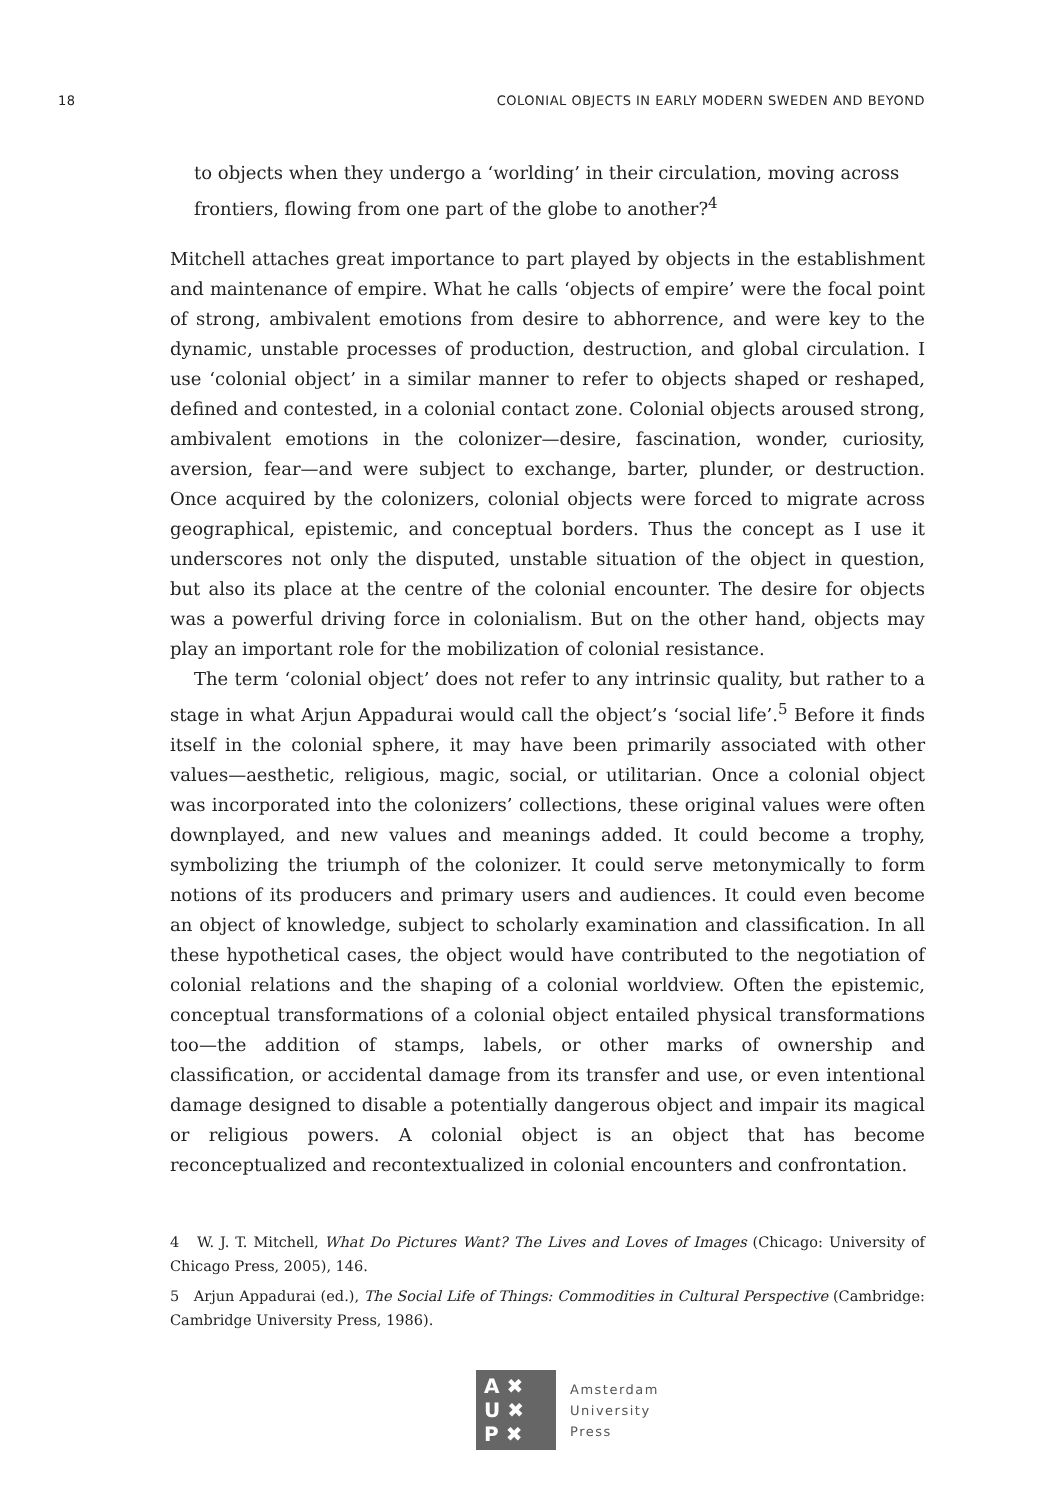18 COLONIAL OBJECTS IN EARLY MODERN SWEDEN AND BEYOND
to objects when they undergo a ‘worlding’ in their circulation, moving across frontiers, flowing from one part of the globe to another?<sup>4</sup>
Mitchell attaches great importance to part played by objects in the establishment and maintenance of empire. What he calls ‘objects of empire’ were the focal point of strong, ambivalent emotions from desire to abhorrence, and were key to the dynamic, unstable processes of production, destruction, and global circulation. I use ‘colonial object’ in a similar manner to refer to objects shaped or reshaped, defined and contested, in a colonial contact zone. Colonial objects aroused strong, ambivalent emotions in the colonizer—desire, fascination, wonder, curiosity, aversion, fear—and were subject to exchange, barter, plunder, or destruction. Once acquired by the colonizers, colonial objects were forced to migrate across geographical, epistemic, and conceptual borders. Thus the concept as I use it underscores not only the disputed, unstable situation of the object in question, but also its place at the centre of the colonial encounter. The desire for objects was a powerful driving force in colonialism. But on the other hand, objects may play an important role for the mobilization of colonial resistance.
The term ‘colonial object’ does not refer to any intrinsic quality, but rather to a stage in what Arjun Appadurai would call the object’s ‘social life’.<sup>5</sup> Before it finds itself in the colonial sphere, it may have been primarily associated with other values—aesthetic, religious, magic, social, or utilitarian. Once a colonial object was incorporated into the colonizers’ collections, these original values were often downplayed, and new values and meanings added. It could become a trophy, symbolizing the triumph of the colonizer. It could serve metonymically to form notions of its producers and primary users and audiences. It could even become an object of knowledge, subject to scholarly examination and classification. In all these hypothetical cases, the object would have contributed to the negotiation of colonial relations and the shaping of a colonial worldview. Often the epistemic, conceptual transformations of a colonial object entailed physical transformations too—the addition of stamps, labels, or other marks of ownership and classification, or accidental damage from its transfer and use, or even intentional damage designed to disable a potentially dangerous object and impair its magical or religious powers. A colonial object is an object that has become reconceptualized and recontextualized in colonial encounters and confrontation.
4 W. J. T. Mitchell, What Do Pictures Want? The Lives and Loves of Images (Chicago: University of Chicago Press, 2005), 146.
5 Arjun Appadurai (ed.), The Social Life of Things: Commodities in Cultural Perspective (Cambridge: Cambridge University Press, 1986).
A ✖
U ✖
P ✖
Amsterdam
University
Press